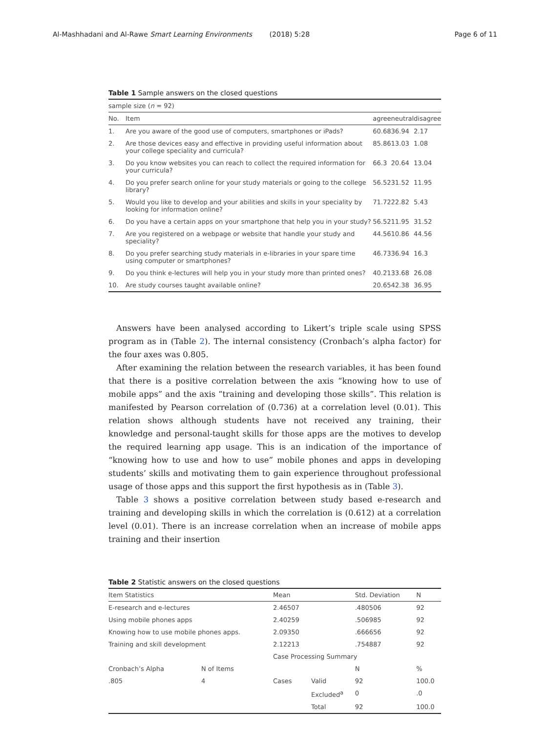Al-Mashhadani and Al-Rawe Smart Learning Environments (2018) 5:28 Page 6 of 11
Table 1 Sample answers on the closed questions
| sample size ( n = 92) | | | | |
| No. | Item | agree | neutral | disagree |
| 1. | Are you aware of the good use of computers, smartphones or iPads? | 60.68 | 36.94 | 2.17 |
| 2. | Are those devices easy and effective in providing useful information about your college speciality and curricula? | 85.86 | 13.03 | 1.08 |
| 3. | Do you know websites you can reach to collect the required information for your curricula? | 66.3 | 20.64 | 13.04 |
| 4. | Do you prefer search online for your study materials or going to the college library? | 56.52 | 31.52 | 11.95 |
| 5. | Would you like to develop and your abilities and skills in your speciality by looking for information online? | 71.72 | 22.82 | 5.43 |
| 6. | Do you have a certain apps on your smartphone that help you in your study? | 56.52 | 11.95 | 31.52 |
| 7. | Are you registered on a webpage or website that handle your study and speciality? | 44.56 | 10.86 | 44.56 |
| 8. | Do you prefer searching study materials in e-libraries in your spare time using computer or smartphones? | 46.73 | 36.94 | 16.3 |
| 9. | Do you think e-lectures will help you in your study more than printed ones? | 40.21 | 33.68 | 26.08 |
| 10. | Are study courses taught available online? | 20.65 | 42.38 | 36.95 |
Answers have been analysed according to Likert’s triple scale using SPSS program as in (Table 2). The internal consistency (Cronbach’s alpha factor) for the four axes was 0.805.
After examining the relation between the research variables, it has been found that there is a positive correlation between the axis “knowing how to use of mobile apps” and the axis “training and developing those skills”. This relation is manifested by Pearson correlation of (0.736) at a correlation level (0.01). This relation shows although students have not received any training, their knowledge and personal-taught skills for those apps are the motives to develop the required learning app usage. This is an indication of the importance of “knowing how to use and how to use” mobile phones and apps in developing students’ skills and motivating them to gain experience throughout professional usage of those apps and this support the first hypothesis as in (Table 3).
Table 3 shows a positive correlation between study based e-research and training and developing skills in which the correlation is (0.612) at a correlation level (0.01). There is an increase correlation when an increase of mobile apps training and their insertion
Table 2 Statistic answers on the closed questions
| Item Statistics | | Mean | | Std. Deviation | N |
| E-research and e-lectures | | 2.46507 | | .480506 | 92 |
| Using mobile phones apps | | 2.40259 | | .506985 | 92 |
| Knowing how to use mobile phones apps. | | 2.09350 | | .666656 | 92 |
| Training and skill development | | 2.12213 | | .754887 | 92 |
| | | Case Processing Summary | | | |
| Cronbach’s Alpha | N of Items | | | N | % |
| .805 | 4 | Cases | Valid | 92 | 100.0 |
| | | | Excluded<sup>a</sup> | 0 | .0 |
| | | | Total | 92 | 100.0 |